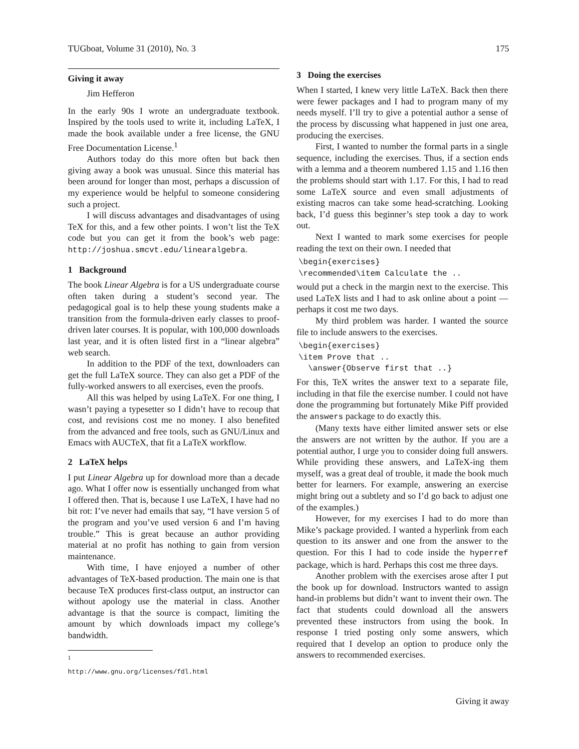TUGboat, Volume 31 (2010), No. 3 175
Giving it away
Jim Hefferon
In the early 90s I wrote an undergraduate textbook. Inspired by the tools used to write it, including LaTeX, I made the book available under a free license, the GNU Free Documentation License.<sup>1</sup>
Authors today do this more often but back then giving away a book was unusual. Since this material has been around for longer than most, perhaps a discussion of my experience would be helpful to someone considering such a project.
I will discuss advantages and disadvantages of using TeX for this, and a few other points. I won’t list the TeX code but you can get it from the book’s web page: http://joshua.smcvt.edu/linearalgebra.
1 Background
The book Linear Algebra is for a US undergraduate course often taken during a student’s second year. The pedagogical goal is to help these young students make a transition from the formula-driven early classes to proof-driven later courses. It is popular, with 100,000 downloads last year, and it is often listed first in a “linear algebra” web search.
In addition to the PDF of the text, downloaders can get the full LaTeX source. They can also get a PDF of the fully-worked answers to all exercises, even the proofs.
All this was helped by using LaTeX. For one thing, I wasn’t paying a typesetter so I didn’t have to recoup that cost, and revisions cost me no money. I also benefited from the advanced and free tools, such as GNU/Linux and Emacs with AUCTeX, that fit a LaTeX workflow.
2 LaTeX helps
I put Linear Algebra up for download more than a decade ago. What I offer now is essentially unchanged from what I offered then. That is, because I use LaTeX, I have had no bit rot: I’ve never had emails that say, “I have version 5 of the program and you’ve used version 6 and I’m having trouble.” This is great because an author providing material at no profit has nothing to gain from version maintenance.
With time, I have enjoyed a number of other advantages of TeX-based production. The main one is that because TeX produces first-class output, an instructor can without apology use the material in class. Another advantage is that the source is compact, limiting the amount by which downloads impact my college’s bandwidth.
<sup>1</sup> http://www.gnu.org/licenses/fdl.html
3 Doing the exercises
When I started, I knew very little LaTeX. Back then there were fewer packages and I had to program many of my needs myself. I’ll try to give a potential author a sense of the process by discussing what happened in just one area, producing the exercises.
First, I wanted to number the formal parts in a single sequence, including the exercises. Thus, if a section ends with a lemma and a theorem numbered 1.15 and 1.16 then the problems should start with 1.17. For this, I had to read some LaTeX source and even small adjustments of existing macros can take some head-scratching. Looking back, I’d guess this beginner’s step took a day to work out.
Next I wanted to mark some exercises for people reading the text on their own. I needed that
\begin{exercises}
\recommended\item Calculate the ..
would put a check in the margin next to the exercise. This used LaTeX lists and I had to ask online about a point — perhaps it cost me two days.
My third problem was harder. I wanted the source file to include answers to the exercises.
\begin{exercises}
\item Prove that ..
  \answer{Observe first that ..}
For this, TeX writes the answer text to a separate file, including in that file the exercise number. I could not have done the programming but fortunately Mike Piff provided the answers package to do exactly this.
(Many texts have either limited answer sets or else the answers are not written by the author. If you are a potential author, I urge you to consider doing full answers. While providing these answers, and LaTeX-ing them myself, was a great deal of trouble, it made the book much better for learners. For example, answering an exercise might bring out a subtlety and so I’d go back to adjust one of the examples.)
However, for my exercises I had to do more than Mike’s package provided. I wanted a hyperlink from each question to its answer and one from the answer to the question. For this I had to code inside the hyperref package, which is hard. Perhaps this cost me three days.
Another problem with the exercises arose after I put the book up for download. Instructors wanted to assign hand-in problems but didn’t want to invent their own. The fact that students could download all the answers prevented these instructors from using the book. In response I tried posting only some answers, which required that I develop an option to produce only the answers to recommended exercises.
Giving it away